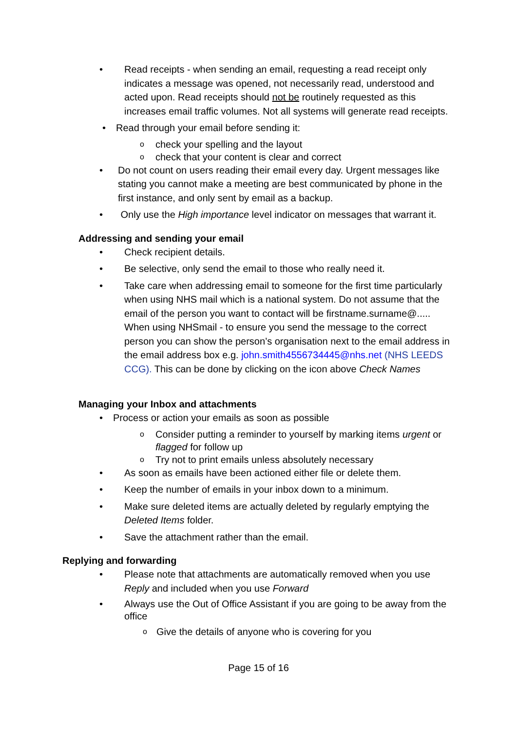• Read receipts - when sending an email, requesting a read receipt only indicates a message was opened, not necessarily read, understood and acted upon. Read receipts should not be routinely requested as this increases email traffic volumes. Not all systems will generate read receipts.
• Read through your email before sending it:
o check your spelling and the layout
o check that your content is clear and correct
• Do not count on users reading their email every day. Urgent messages like stating you cannot make a meeting are best communicated by phone in the first instance, and only sent by email as a backup.
• Only use the High importance level indicator on messages that warrant it.
Addressing and sending your email
• Check recipient details.
• Be selective, only send the email to those who really need it.
• Take care when addressing email to someone for the first time particularly when using NHS mail which is a national system. Do not assume that the email of the person you want to contact will be firstname.surname@..... When using NHSmail - to ensure you send the message to the correct person you can show the person’s organisation next to the email address in the email address box e.g. john.smith4556734445@nhs.net (NHS LEEDS CCG). This can be done by clicking on the icon above Check Names
Managing your Inbox and attachments
• Process or action your emails as soon as possible
o Consider putting a reminder to yourself by marking items urgent or flagged for follow up
o Try not to print emails unless absolutely necessary
• As soon as emails have been actioned either file or delete them.
• Keep the number of emails in your inbox down to a minimum.
• Make sure deleted items are actually deleted by regularly emptying the Deleted Items folder.
• Save the attachment rather than the email.
Replying and forwarding
• Please note that attachments are automatically removed when you use Reply and included when you use Forward
• Always use the Out of Office Assistant if you are going to be away from the office
o Give the details of anyone who is covering for you
Page 15 of 16